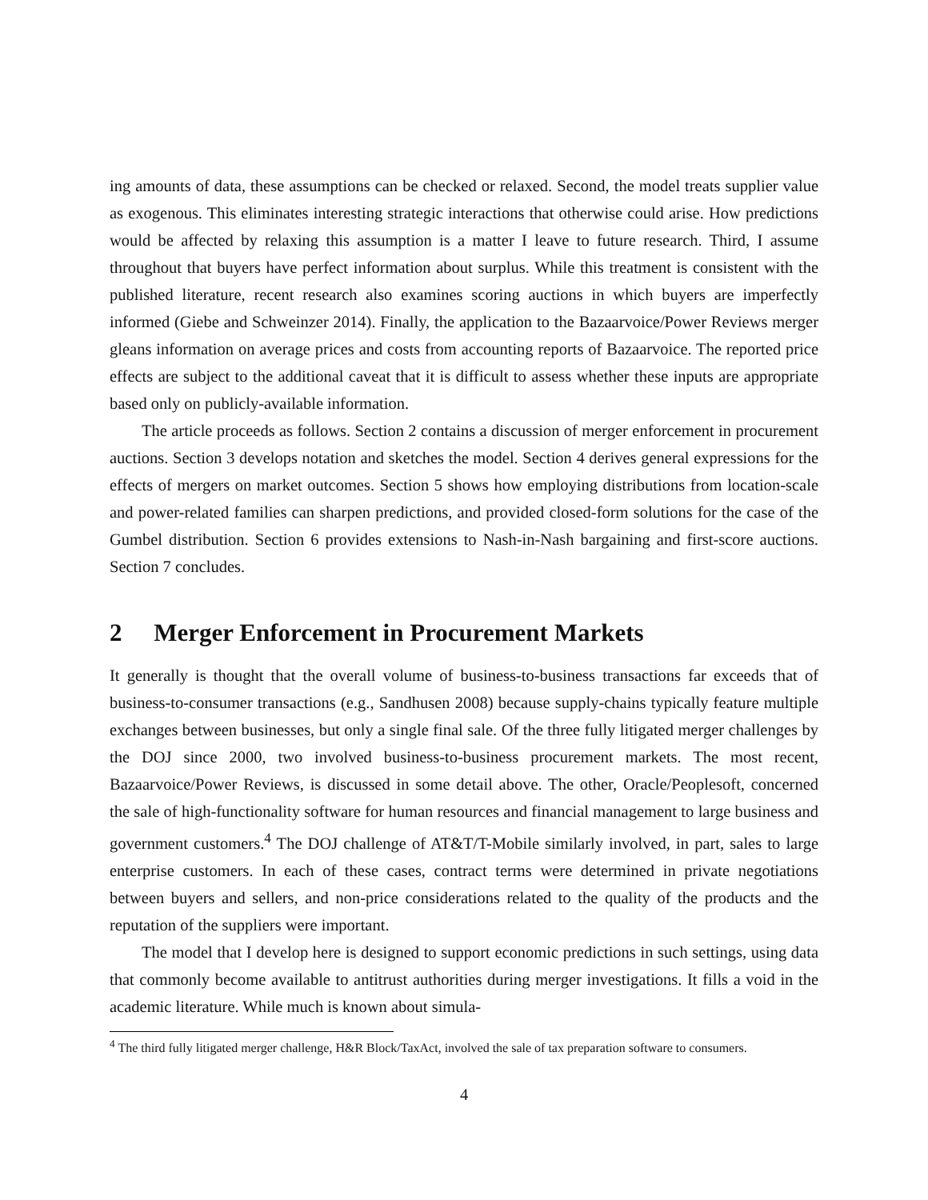ing amounts of data, these assumptions can be checked or relaxed. Second, the model treats supplier value as exogenous. This eliminates interesting strategic interactions that otherwise could arise. How predictions would be affected by relaxing this assumption is a matter I leave to future research. Third, I assume throughout that buyers have perfect information about surplus. While this treatment is consistent with the published literature, recent research also examines scoring auctions in which buyers are imperfectly informed (Giebe and Schweinzer 2014). Finally, the application to the Bazaarvoice/Power Reviews merger gleans information on average prices and costs from accounting reports of Bazaarvoice. The reported price effects are subject to the additional caveat that it is difficult to assess whether these inputs are appropriate based only on publicly-available information.
The article proceeds as follows. Section 2 contains a discussion of merger enforcement in procurement auctions. Section 3 develops notation and sketches the model. Section 4 derives general expressions for the effects of mergers on market outcomes. Section 5 shows how employing distributions from location-scale and power-related families can sharpen predictions, and provided closed-form solutions for the case of the Gumbel distribution. Section 6 provides extensions to Nash-in-Nash bargaining and first-score auctions. Section 7 concludes.
2 Merger Enforcement in Procurement Markets
It generally is thought that the overall volume of business-to-business transactions far exceeds that of business-to-consumer transactions (e.g., Sandhusen 2008) because supply-chains typically feature multiple exchanges between businesses, but only a single final sale. Of the three fully litigated merger challenges by the DOJ since 2000, two involved business-to-business procurement markets. The most recent, Bazaarvoice/Power Reviews, is discussed in some detail above. The other, Oracle/Peoplesoft, concerned the sale of high-functionality software for human resources and financial management to large business and government customers.<sup>4</sup> The DOJ challenge of AT&T/T-Mobile similarly involved, in part, sales to large enterprise customers. In each of these cases, contract terms were determined in private negotiations between buyers and sellers, and non-price considerations related to the quality of the products and the reputation of the suppliers were important.
The model that I develop here is designed to support economic predictions in such settings, using data that commonly become available to antitrust authorities during merger investigations. It fills a void in the academic literature. While much is known about simula-
<sup>4</sup> The third fully litigated merger challenge, H&R Block/TaxAct, involved the sale of tax preparation software to consumers.
4